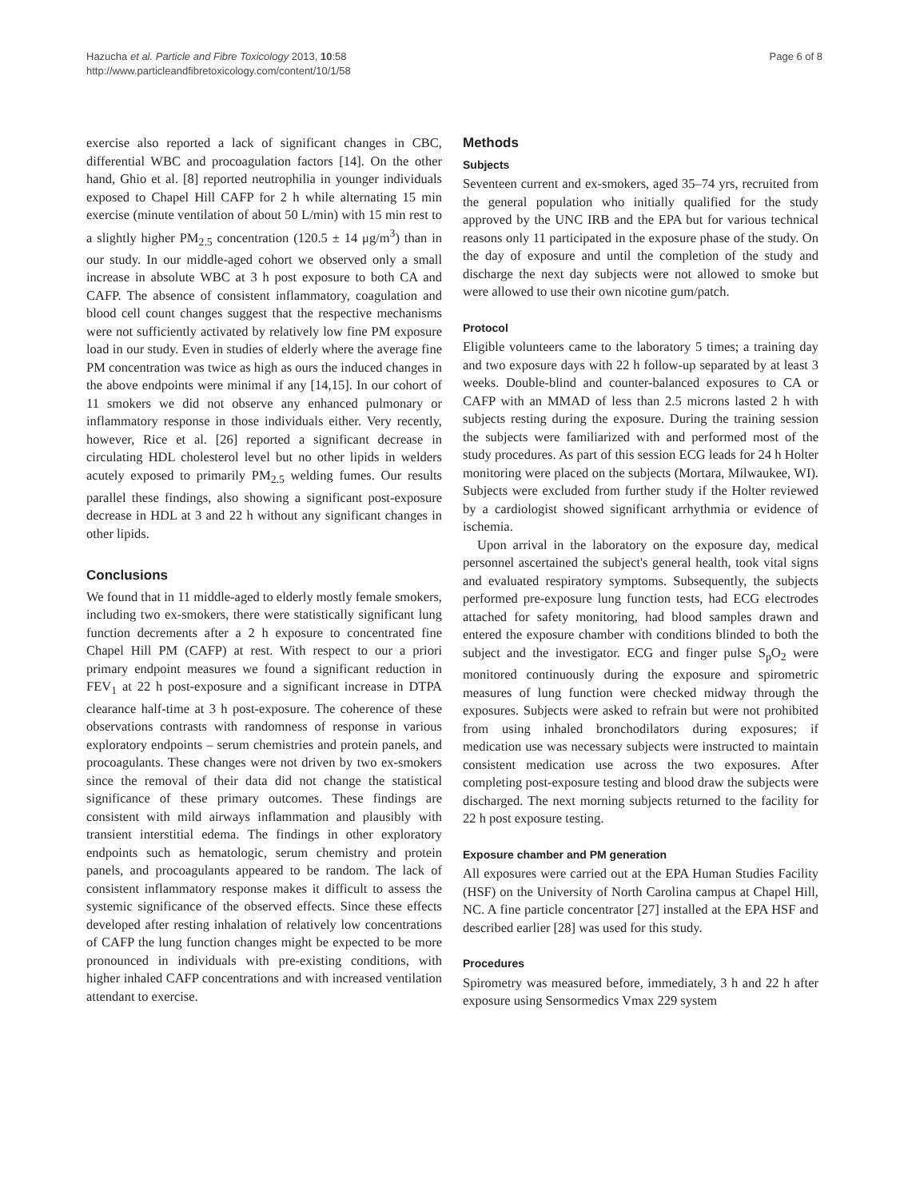Hazucha et al. Particle and Fibre Toxicology 2013, 10:58
http://www.particleandfibretoxicology.com/content/10/1/58
Page 6 of 8
exercise also reported a lack of significant changes in CBC, differential WBC and procoagulation factors [14]. On the other hand, Ghio et al. [8] reported neutrophilia in younger individuals exposed to Chapel Hill CAFP for 2 h while alternating 15 min exercise (minute ventilation of about 50 L/min) with 15 min rest to a slightly higher PM<sub>2.5</sub> concentration (120.5 ± 14 μg/m<sup>3</sup>) than in our study. In our middle-aged cohort we observed only a small increase in absolute WBC at 3 h post exposure to both CA and CAFP. The absence of consistent inflammatory, coagulation and blood cell count changes suggest that the respective mechanisms were not sufficiently activated by relatively low fine PM exposure load in our study. Even in studies of elderly where the average fine PM concentration was twice as high as ours the induced changes in the above endpoints were minimal if any [14,15]. In our cohort of 11 smokers we did not observe any enhanced pulmonary or inflammatory response in those individuals either. Very recently, however, Rice et al. [26] reported a significant decrease in circulating HDL cholesterol level but no other lipids in welders acutely exposed to primarily PM<sub>2.5</sub> welding fumes. Our results parallel these findings, also showing a significant post-exposure decrease in HDL at 3 and 22 h without any significant changes in other lipids.
Conclusions
We found that in 11 middle-aged to elderly mostly female smokers, including two ex-smokers, there were statistically significant lung function decrements after a 2 h exposure to concentrated fine Chapel Hill PM (CAFP) at rest. With respect to our a priori primary endpoint measures we found a significant reduction in FEV<sub>1</sub> at 22 h post-exposure and a significant increase in DTPA clearance half-time at 3 h post-exposure. The coherence of these observations contrasts with randomness of response in various exploratory endpoints – serum chemistries and protein panels, and procoagulants. These changes were not driven by two ex-smokers since the removal of their data did not change the statistical significance of these primary outcomes. These findings are consistent with mild airways inflammation and plausibly with transient interstitial edema. The findings in other exploratory endpoints such as hematologic, serum chemistry and protein panels, and procoagulants appeared to be random. The lack of consistent inflammatory response makes it difficult to assess the systemic significance of the observed effects. Since these effects developed after resting inhalation of relatively low concentrations of CAFP the lung function changes might be expected to be more pronounced in individuals with pre-existing conditions, with higher inhaled CAFP concentrations and with increased ventilation attendant to exercise.
Methods
Subjects
Seventeen current and ex-smokers, aged 35–74 yrs, recruited from the general population who initially qualified for the study approved by the UNC IRB and the EPA but for various technical reasons only 11 participated in the exposure phase of the study. On the day of exposure and until the completion of the study and discharge the next day subjects were not allowed to smoke but were allowed to use their own nicotine gum/patch.
Protocol
Eligible volunteers came to the laboratory 5 times; a training day and two exposure days with 22 h follow-up separated by at least 3 weeks. Double-blind and counter-balanced exposures to CA or CAFP with an MMAD of less than 2.5 microns lasted 2 h with subjects resting during the exposure. During the training session the subjects were familiarized with and performed most of the study procedures. As part of this session ECG leads for 24 h Holter monitoring were placed on the subjects (Mortara, Milwaukee, WI). Subjects were excluded from further study if the Holter reviewed by a cardiologist showed significant arrhythmia or evidence of ischemia.
Upon arrival in the laboratory on the exposure day, medical personnel ascertained the subject's general health, took vital signs and evaluated respiratory symptoms. Subsequently, the subjects performed pre-exposure lung function tests, had ECG electrodes attached for safety monitoring, had blood samples drawn and entered the exposure chamber with conditions blinded to both the subject and the investigator. ECG and finger pulse S<sub>p</sub>O<sub>2</sub> were monitored continuously during the exposure and spirometric measures of lung function were checked midway through the exposures. Subjects were asked to refrain but were not prohibited from using inhaled bronchodilators during exposures; if medication use was necessary subjects were instructed to maintain consistent medication use across the two exposures. After completing post-exposure testing and blood draw the subjects were discharged. The next morning subjects returned to the facility for 22 h post exposure testing.
Exposure chamber and PM generation
All exposures were carried out at the EPA Human Studies Facility (HSF) on the University of North Carolina campus at Chapel Hill, NC. A fine particle concentrator [27] installed at the EPA HSF and described earlier [28] was used for this study.
Procedures
Spirometry was measured before, immediately, 3 h and 22 h after exposure using Sensormedics Vmax 229 system